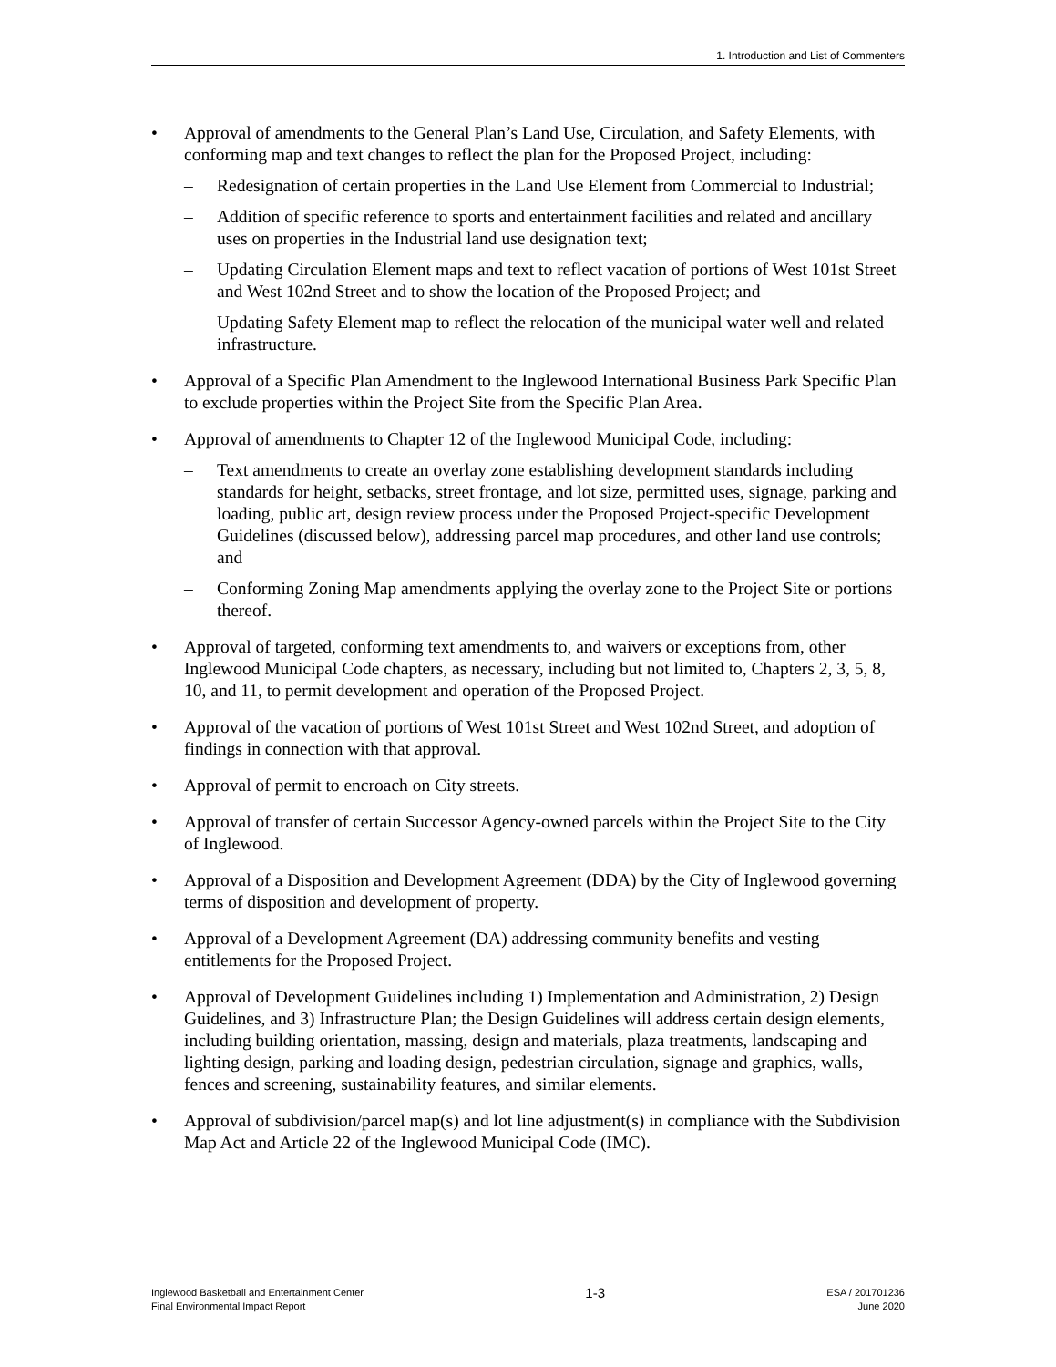1. Introduction and List of Commenters
• Approval of amendments to the General Plan’s Land Use, Circulation, and Safety Elements, with conforming map and text changes to reflect the plan for the Proposed Project, including:
– Redesignation of certain properties in the Land Use Element from Commercial to Industrial;
– Addition of specific reference to sports and entertainment facilities and related and ancillary uses on properties in the Industrial land use designation text;
– Updating Circulation Element maps and text to reflect vacation of portions of West 101st Street and West 102nd Street and to show the location of the Proposed Project; and
– Updating Safety Element map to reflect the relocation of the municipal water well and related infrastructure.
• Approval of a Specific Plan Amendment to the Inglewood International Business Park Specific Plan to exclude properties within the Project Site from the Specific Plan Area.
• Approval of amendments to Chapter 12 of the Inglewood Municipal Code, including:
– Text amendments to create an overlay zone establishing development standards including standards for height, setbacks, street frontage, and lot size, permitted uses, signage, parking and loading, public art, design review process under the Proposed Project-specific Development Guidelines (discussed below), addressing parcel map procedures, and other land use controls; and
– Conforming Zoning Map amendments applying the overlay zone to the Project Site or portions thereof.
• Approval of targeted, conforming text amendments to, and waivers or exceptions from, other Inglewood Municipal Code chapters, as necessary, including but not limited to, Chapters 2, 3, 5, 8, 10, and 11, to permit development and operation of the Proposed Project.
• Approval of the vacation of portions of West 101st Street and West 102nd Street, and adoption of findings in connection with that approval.
• Approval of permit to encroach on City streets.
• Approval of transfer of certain Successor Agency-owned parcels within the Project Site to the City of Inglewood.
• Approval of a Disposition and Development Agreement (DDA) by the City of Inglewood governing terms of disposition and development of property.
• Approval of a Development Agreement (DA) addressing community benefits and vesting entitlements for the Proposed Project.
• Approval of Development Guidelines including 1) Implementation and Administration, 2) Design Guidelines, and 3) Infrastructure Plan; the Design Guidelines will address certain design elements, including building orientation, massing, design and materials, plaza treatments, landscaping and lighting design, parking and loading design, pedestrian circulation, signage and graphics, walls, fences and screening, sustainability features, and similar elements.
• Approval of subdivision/parcel map(s) and lot line adjustment(s) in compliance with the Subdivision Map Act and Article 22 of the Inglewood Municipal Code (IMC).
Inglewood Basketball and Entertainment Center
Final Environmental Impact Report
1-3
ESA / 201701236
June 2020